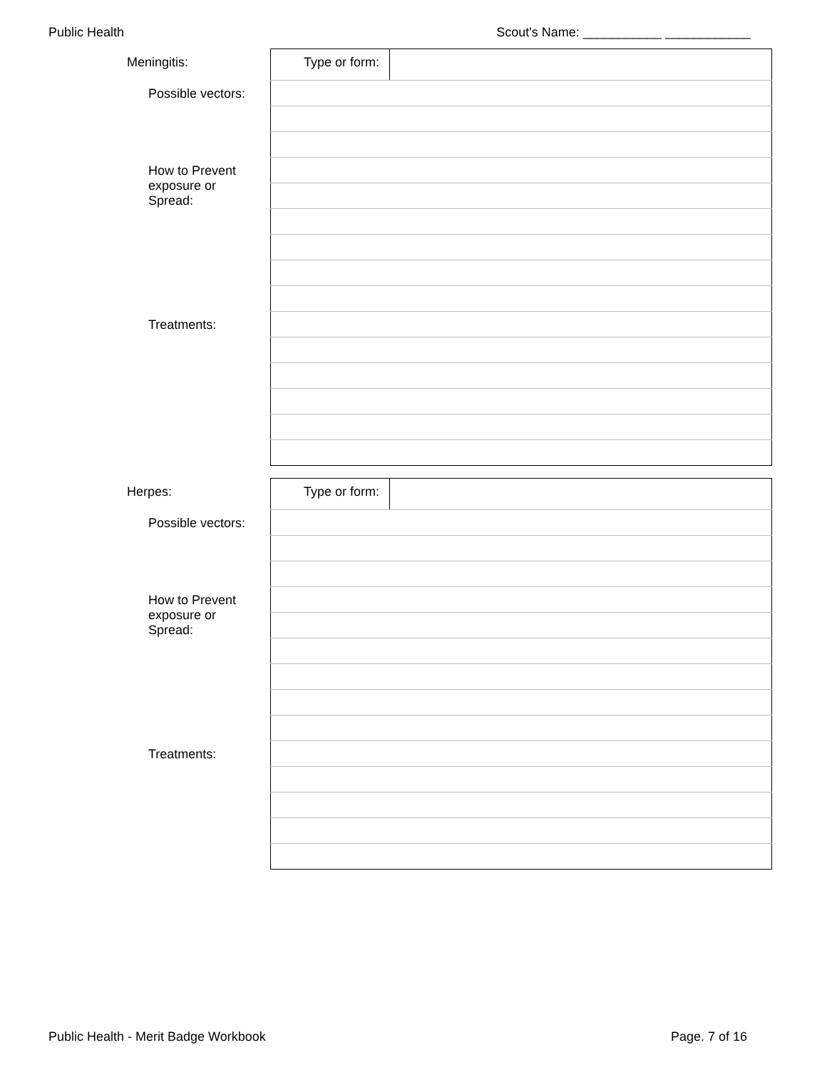Public Health Scout's Name: ___________ ____________
| Meningitis: | Type or form: | |
| Possible vectors: | | |
| How to Prevent exposure or Spread: | | |
| Treatments: | | |
| Herpes: | Type or form: | |
| Possible vectors: | | |
| How to Prevent exposure or Spread: | | |
| Treatments: | | |
Public Health - Merit Badge Workbook Page. 7 of 16